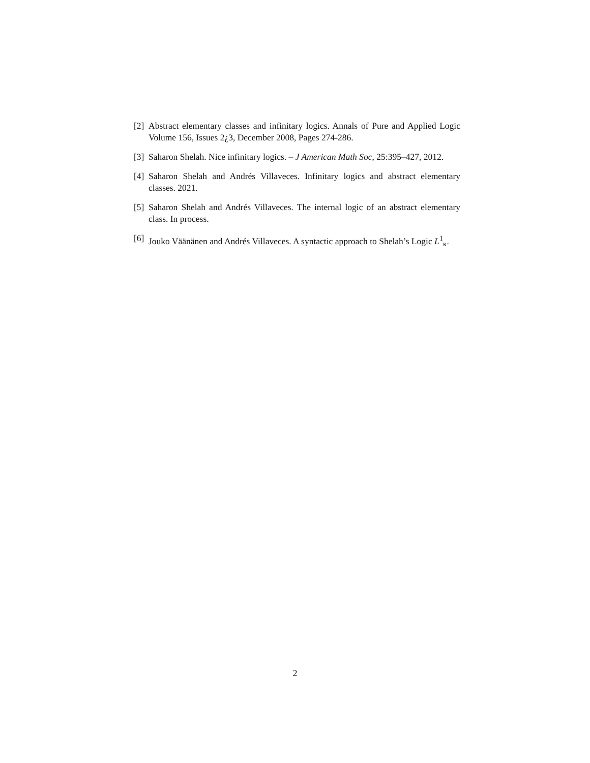[2] Abstract elementary classes and infinitary logics. Annals of Pure and Applied Logic Volume 156, Issues 2¿3, December 2008, Pages 274-286.
[3] Saharon Shelah. Nice infinitary logics. – J American Math Soc, 25:395–427, 2012.
[4] Saharon Shelah and Andrés Villaveces. Infinitary logics and abstract elementary classes. 2021.
[5] Saharon Shelah and Andrés Villaveces. The internal logic of an abstract elementary class. In process.
[6] Jouko Väänänen and Andrés Villaveces. A syntactic approach to Shelah’s Logic L<sup>1</sup><sub>κ</sub>.
2